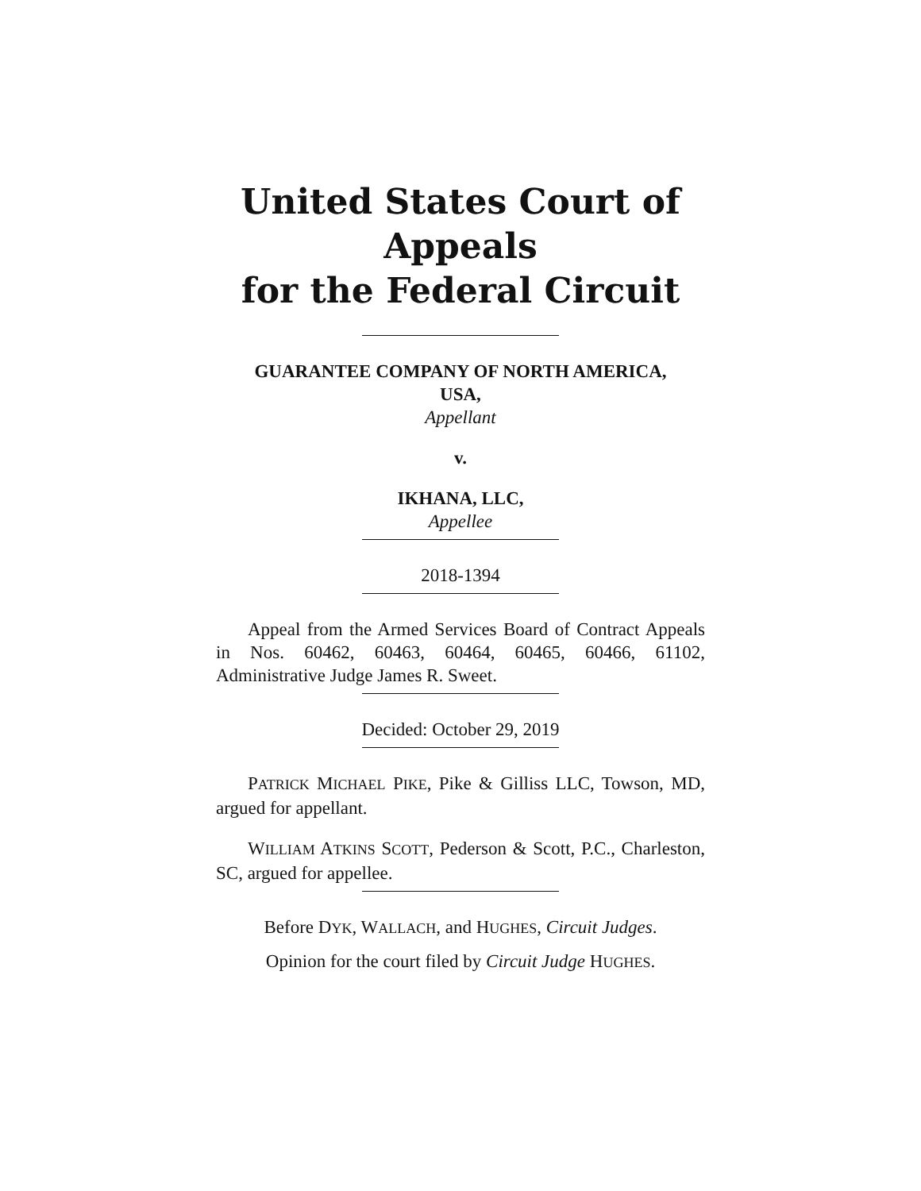United States Court of Appeals
for the Federal Circuit
GUARANTEE COMPANY OF NORTH AMERICA,
USA,
Appellant
v.
IKHANA, LLC,
Appellee
2018-1394
Appeal from the Armed Services Board of Contract Appeals in Nos. 60462, 60463, 60464, 60465, 60466, 61102, Administrative Judge James R. Sweet.
Decided: October 29, 2019
PATRICK MICHAEL PIKE, Pike & Gilliss LLC, Towson, MD, argued for appellant.
WILLIAM ATKINS SCOTT, Pederson & Scott, P.C., Charleston, SC, argued for appellee.
Before DYK, WALLACH, and HUGHES, Circuit Judges.
Opinion for the court filed by Circuit Judge HUGHES.